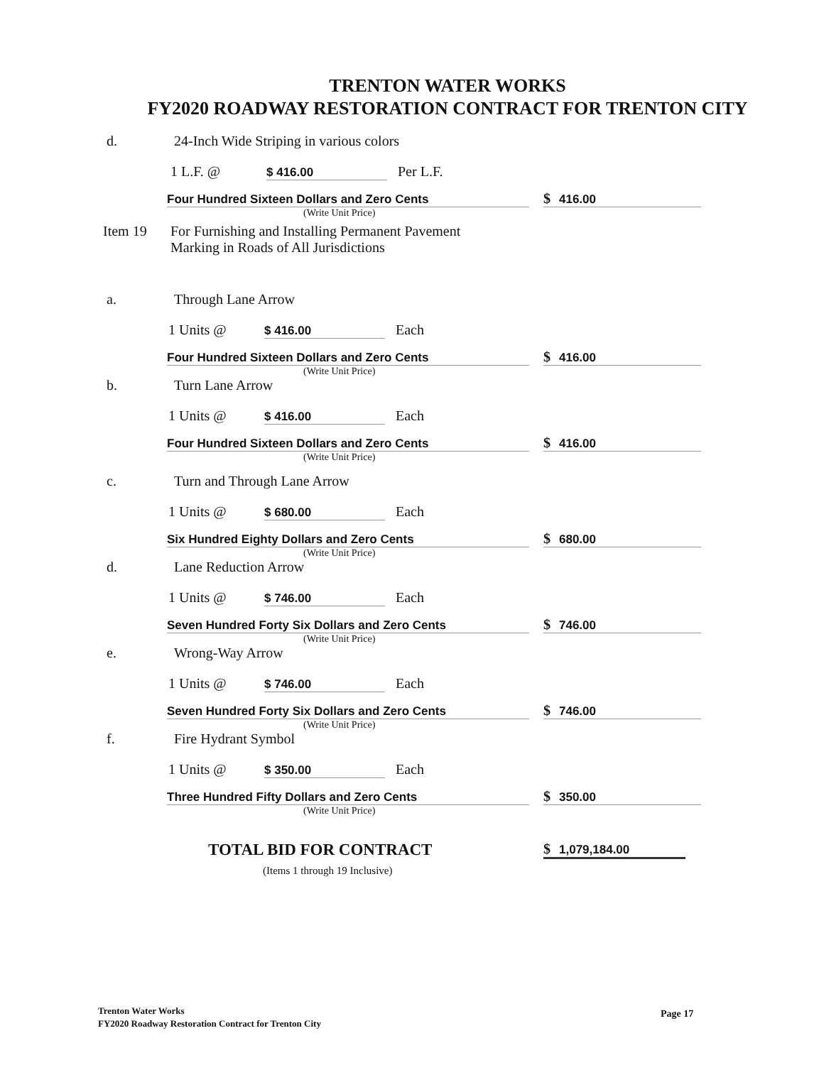TRENTON WATER WORKS
FY2020 ROADWAY RESTORATION CONTRACT FOR TRENTON CITY
d. 24-Inch Wide Striping in various colors
1 L.F. @ $ 416.00 Per L.F.
Four Hundred Sixteen Dollars and Zero Cents $ 416.00
(Write Unit Price)
Item 19 For Furnishing and Installing Permanent Pavement
Marking in Roads of All Jurisdictions
a. Through Lane Arrow
1 Units @ $ 416.00 Each
Four Hundred Sixteen Dollars and Zero Cents $ 416.00
(Write Unit Price)
b. Turn Lane Arrow
1 Units @ $ 416.00 Each
Four Hundred Sixteen Dollars and Zero Cents $ 416.00
(Write Unit Price)
c. Turn and Through Lane Arrow
1 Units @ $ 680.00 Each
Six Hundred Eighty Dollars and Zero Cents $ 680.00
(Write Unit Price)
d. Lane Reduction Arrow
1 Units @ $ 746.00 Each
Seven Hundred Forty Six Dollars and Zero Cents $ 746.00
(Write Unit Price)
e. Wrong-Way Arrow
1 Units @ $ 746.00 Each
Seven Hundred Forty Six Dollars and Zero Cents $ 746.00
(Write Unit Price)
f. Fire Hydrant Symbol
1 Units @ $ 350.00 Each
Three Hundred Fifty Dollars and Zero Cents $ 350.00
(Write Unit Price)
TOTAL BID FOR CONTRACT $ 1,079,184.00
(Items 1 through 19 Inclusive)
Trenton Water Works
FY2020 Roadway Restoration Contract for Trenton City
Page 17